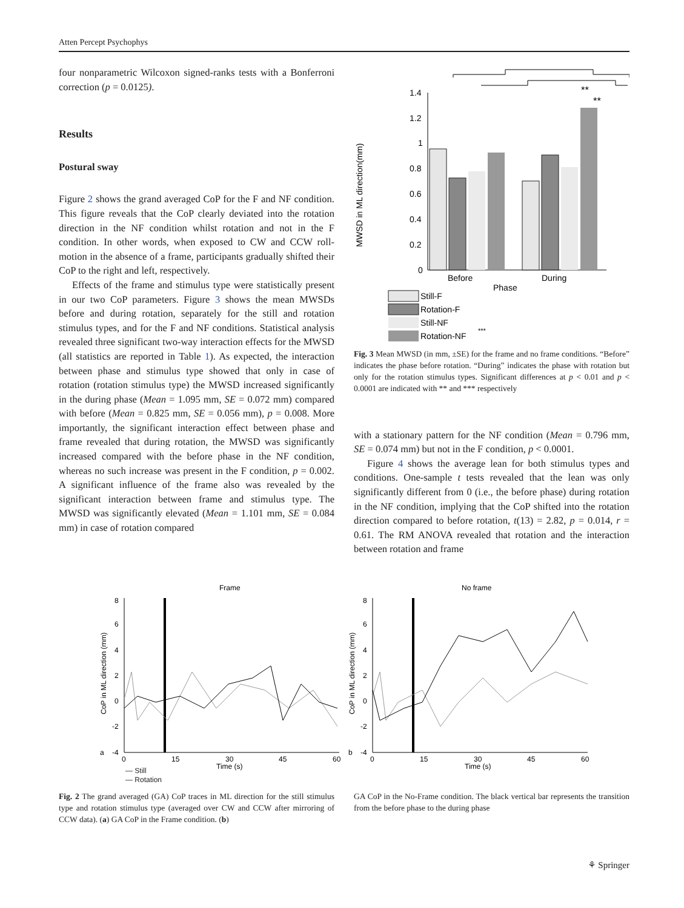Atten Percept Psychophys
four nonparametric Wilcoxon signed-ranks tests with a Bonferroni correction (p = 0.0125).
Results
Postural sway
Figure 2 shows the grand averaged CoP for the F and NF condition. This figure reveals that the CoP clearly deviated into the rotation direction in the NF condition whilst rotation and not in the F condition. In other words, when exposed to CW and CCW roll-motion in the absence of a frame, participants gradually shifted their CoP to the right and left, respectively.
Effects of the frame and stimulus type were statistically present in our two CoP parameters. Figure 3 shows the mean MWSDs before and during rotation, separately for the still and rotation stimulus types, and for the F and NF conditions. Statistical analysis revealed three significant two-way interaction effects for the MWSD (all statistics are reported in Table 1). As expected, the interaction between phase and stimulus type showed that only in case of rotation (rotation stimulus type) the MWSD increased significantly in the during phase (Mean = 1.095 mm, SE = 0.072 mm) compared with before (Mean = 0.825 mm, SE = 0.056 mm), p = 0.008. More importantly, the significant interaction effect between phase and frame revealed that during rotation, the MWSD was significantly increased compared with the before phase in the NF condition, whereas no such increase was present in the F condition, p = 0.002. A significant influence of the frame also was revealed by the significant interaction between frame and stimulus type. The MWSD was significantly elevated (Mean = 1.101 mm, SE = 0.084 mm) in case of rotation compared
**
**
MWSD in ML direction(mm)
1.4
1.2
1
0.8
0.6
0.4
0.2
0
Before
During
Phase
Still-F
Rotation-F
Still-NF
Rotation-NF
***
Fig. 3 Mean MWSD (in mm, ±SE) for the frame and no frame conditions. “Before” indicates the phase before rotation. “During” indicates the phase with rotation but only for the rotation stimulus types. Significant differences at p < 0.01 and p < 0.0001 are indicated with ** and *** respectively
with a stationary pattern for the NF condition (Mean = 0.796 mm, SE = 0.074 mm) but not in the F condition, p < 0.0001.
Figure 4 shows the average lean for both stimulus types and conditions. One-sample t tests revealed that the lean was only significantly different from 0 (i.e., the before phase) during rotation in the NF condition, implying that the CoP shifted into the rotation direction compared to before rotation, t(13) = 2.82, p = 0.014, r = 0.61. The RM ANOVA revealed that rotation and the interaction between rotation and frame
Frame
No frame
CoP in ML direction (mm)
CoP in ML direction (mm)
8
6
4
2
0
-2
-4
a
8
6
4
2
0
-2
-4
b
0
15
30
45
60
Time (s)
0
15
30
45
60
Time (s)
— Still
— Rotation
Fig. 2 The grand averaged (GA) CoP traces in ML direction for the still stimulus type and rotation stimulus type (averaged over CW and CCW after mirroring of CCW data). (a) GA CoP in the Frame condition. (b)
GA CoP in the No-Frame condition. The black vertical bar represents the transition from the before phase to the during phase
⚘ Springer